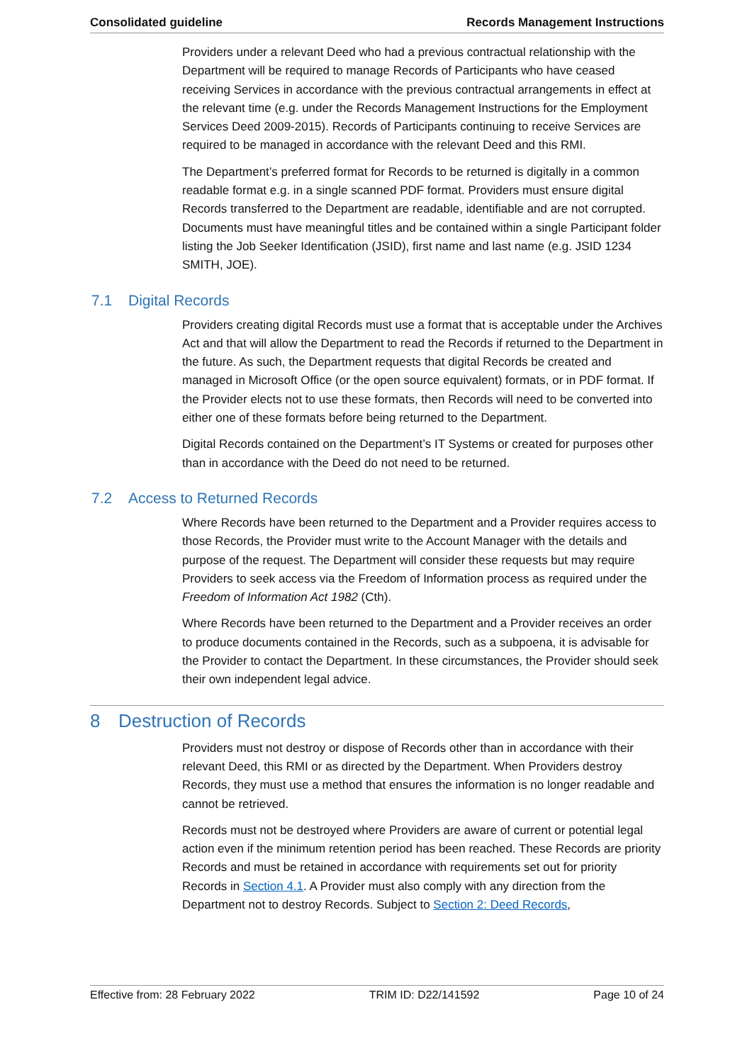Consolidated guideline Records Management Instructions
Providers under a relevant Deed who had a previous contractual relationship with the Department will be required to manage Records of Participants who have ceased receiving Services in accordance with the previous contractual arrangements in effect at the relevant time (e.g. under the Records Management Instructions for the Employment Services Deed 2009-2015). Records of Participants continuing to receive Services are required to be managed in accordance with the relevant Deed and this RMI.
The Department’s preferred format for Records to be returned is digitally in a common readable format e.g. in a single scanned PDF format. Providers must ensure digital Records transferred to the Department are readable, identifiable and are not corrupted. Documents must have meaningful titles and be contained within a single Participant folder listing the Job Seeker Identification (JSID), first name and last name (e.g. JSID 1234 SMITH, JOE).
7.1 Digital Records
Providers creating digital Records must use a format that is acceptable under the Archives Act and that will allow the Department to read the Records if returned to the Department in the future. As such, the Department requests that digital Records be created and managed in Microsoft Office (or the open source equivalent) formats, or in PDF format. If the Provider elects not to use these formats, then Records will need to be converted into either one of these formats before being returned to the Department.
Digital Records contained on the Department’s IT Systems or created for purposes other than in accordance with the Deed do not need to be returned.
7.2 Access to Returned Records
Where Records have been returned to the Department and a Provider requires access to those Records, the Provider must write to the Account Manager with the details and purpose of the request. The Department will consider these requests but may require Providers to seek access via the Freedom of Information process as required under the Freedom of Information Act 1982 (Cth).
Where Records have been returned to the Department and a Provider receives an order to produce documents contained in the Records, such as a subpoena, it is advisable for the Provider to contact the Department. In these circumstances, the Provider should seek their own independent legal advice.
8 Destruction of Records
Providers must not destroy or dispose of Records other than in accordance with their relevant Deed, this RMI or as directed by the Department. When Providers destroy Records, they must use a method that ensures the information is no longer readable and cannot be retrieved.
Records must not be destroyed where Providers are aware of current or potential legal action even if the minimum retention period has been reached. These Records are priority Records and must be retained in accordance with requirements set out for priority Records in Section 4.1. A Provider must also comply with any direction from the Department not to destroy Records. Subject to Section 2: Deed Records,
Effective from: 28 February 2022 TRIM ID: D22/141592 Page 10 of 24